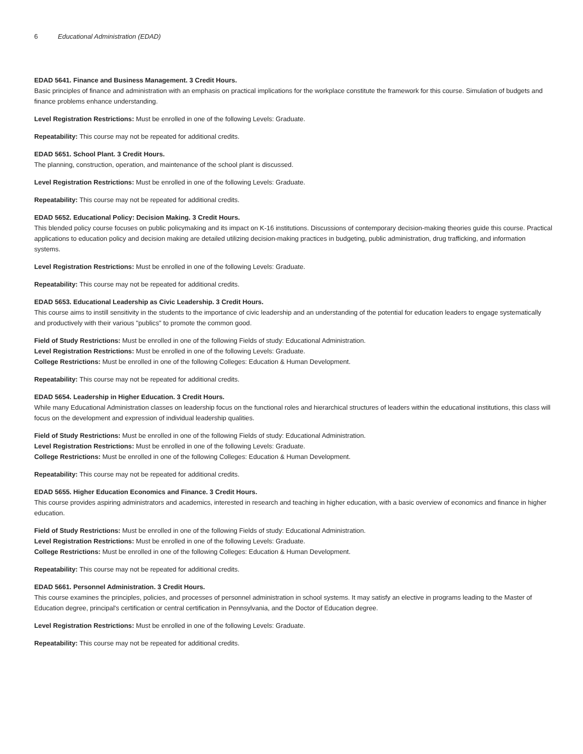6 Educational Administration (EDAD)
EDAD 5641. Finance and Business Management. 3 Credit Hours.
Basic principles of finance and administration with an emphasis on practical implications for the workplace constitute the framework for this course. Simulation of budgets and finance problems enhance understanding.
Level Registration Restrictions: Must be enrolled in one of the following Levels: Graduate.
Repeatability: This course may not be repeated for additional credits.
EDAD 5651. School Plant. 3 Credit Hours.
The planning, construction, operation, and maintenance of the school plant is discussed.
Level Registration Restrictions: Must be enrolled in one of the following Levels: Graduate.
Repeatability: This course may not be repeated for additional credits.
EDAD 5652. Educational Policy: Decision Making. 3 Credit Hours.
This blended policy course focuses on public policymaking and its impact on K-16 institutions. Discussions of contemporary decision-making theories guide this course. Practical applications to education policy and decision making are detailed utilizing decision-making practices in budgeting, public administration, drug trafficking, and information systems.
Level Registration Restrictions: Must be enrolled in one of the following Levels: Graduate.
Repeatability: This course may not be repeated for additional credits.
EDAD 5653. Educational Leadership as Civic Leadership. 3 Credit Hours.
This course aims to instill sensitivity in the students to the importance of civic leadership and an understanding of the potential for education leaders to engage systematically and productively with their various "publics" to promote the common good.
Field of Study Restrictions: Must be enrolled in one of the following Fields of study: Educational Administration.
Level Registration Restrictions: Must be enrolled in one of the following Levels: Graduate.
College Restrictions: Must be enrolled in one of the following Colleges: Education & Human Development.
Repeatability: This course may not be repeated for additional credits.
EDAD 5654. Leadership in Higher Education. 3 Credit Hours.
While many Educational Administration classes on leadership focus on the functional roles and hierarchical structures of leaders within the educational institutions, this class will focus on the development and expression of individual leadership qualities.
Field of Study Restrictions: Must be enrolled in one of the following Fields of study: Educational Administration.
Level Registration Restrictions: Must be enrolled in one of the following Levels: Graduate.
College Restrictions: Must be enrolled in one of the following Colleges: Education & Human Development.
Repeatability: This course may not be repeated for additional credits.
EDAD 5655. Higher Education Economics and Finance. 3 Credit Hours.
This course provides aspiring administrators and academics, interested in research and teaching in higher education, with a basic overview of economics and finance in higher education.
Field of Study Restrictions: Must be enrolled in one of the following Fields of study: Educational Administration.
Level Registration Restrictions: Must be enrolled in one of the following Levels: Graduate.
College Restrictions: Must be enrolled in one of the following Colleges: Education & Human Development.
Repeatability: This course may not be repeated for additional credits.
EDAD 5661. Personnel Administration. 3 Credit Hours.
This course examines the principles, policies, and processes of personnel administration in school systems. It may satisfy an elective in programs leading to the Master of Education degree, principal's certification or central certification in Pennsylvania, and the Doctor of Education degree.
Level Registration Restrictions: Must be enrolled in one of the following Levels: Graduate.
Repeatability: This course may not be repeated for additional credits.